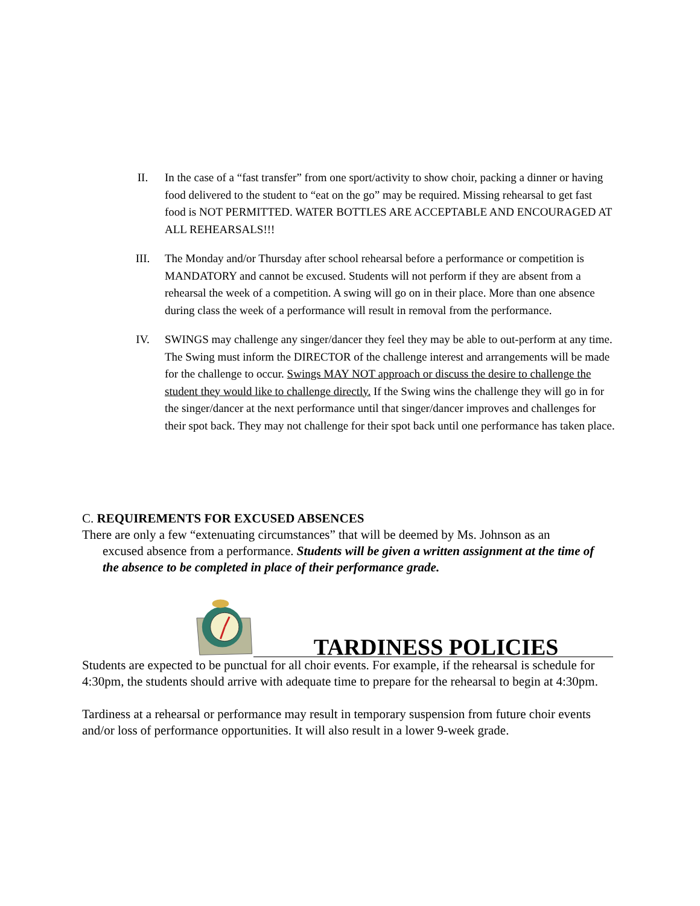II. In the case of a “fast transfer” from one sport/activity to show choir, packing a dinner or having food delivered to the student to “eat on the go” may be required. Missing rehearsal to get fast food is NOT PERMITTED. WATER BOTTLES ARE ACCEPTABLE AND ENCOURAGED AT ALL REHEARSALS!!!
III. The Monday and/or Thursday after school rehearsal before a performance or competition is MANDATORY and cannot be excused. Students will not perform if they are absent from a rehearsal the week of a competition. A swing will go on in their place. More than one absence during class the week of a performance will result in removal from the performance.
IV. SWINGS may challenge any singer/dancer they feel they may be able to out-perform at any time. The Swing must inform the DIRECTOR of the challenge interest and arrangements will be made for the challenge to occur. Swings MAY NOT approach or discuss the desire to challenge the student they would like to challenge directly. If the Swing wins the challenge they will go in for the singer/dancer at the next performance until that singer/dancer improves and challenges for their spot back. They may not challenge for their spot back until one performance has taken place.
C. REQUIREMENTS FOR EXCUSED ABSENCES
There are only a few “extenuating circumstances” that will be deemed by Ms. Johnson as an
excused absence from a performance. Students will be given a written assignment at the time of the absence to be completed in place of their performance grade.
TARDINESS POLICIES
Students are expected to be punctual for all choir events. For example, if the rehearsal is schedule for 4:30pm, the students should arrive with adequate time to prepare for the rehearsal to begin at 4:30pm.
Tardiness at a rehearsal or performance may result in temporary suspension from future choir events and/or loss of performance opportunities. It will also result in a lower 9-week grade.